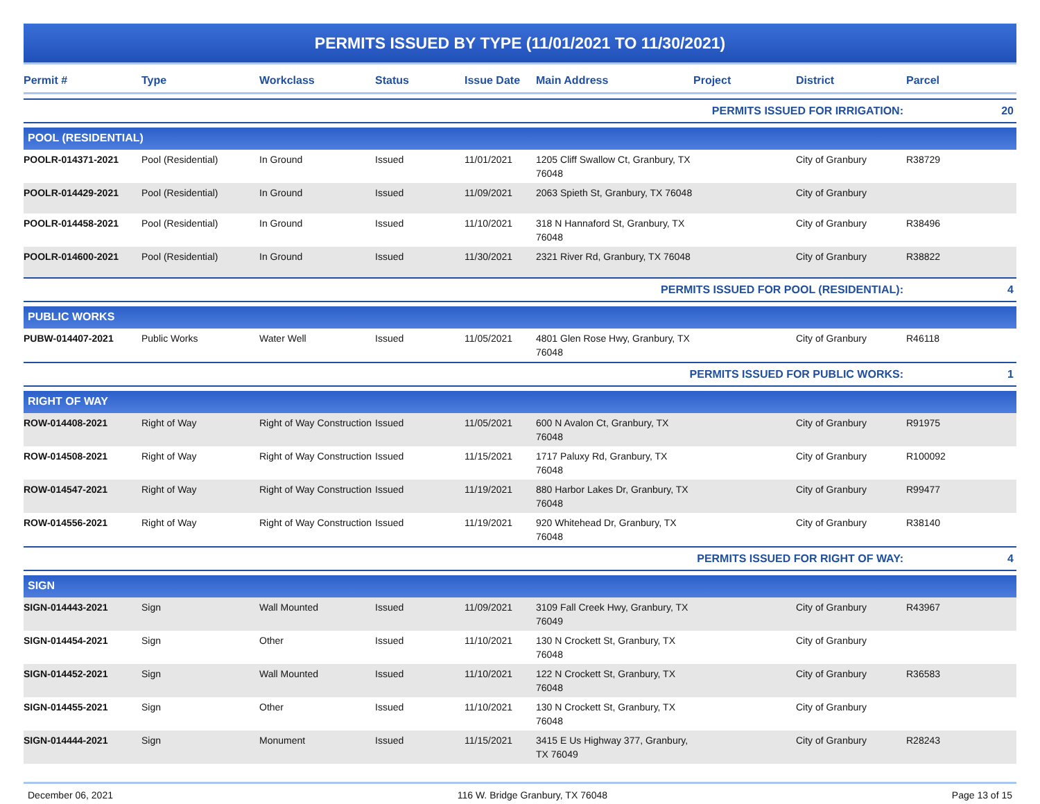PERMITS ISSUED BY TYPE (11/01/2021 TO 11/30/2021)
| Permit # | Type | Workclass | Status | Issue Date | Main Address | Project | District | Parcel |
| --- | --- | --- | --- | --- | --- | --- | --- | --- |
| PERMITS ISSUED FOR IRRIGATION: | | | | | | | | 20 |
| POOL (RESIDENTIAL) | | | | | | | | |
| POOLR-014371-2021 | Pool (Residential) | In Ground | Issued | 11/01/2021 | 1205 Cliff Swallow Ct, Granbury, TX 76048 | | City of Granbury | R38729 |
| POOLR-014429-2021 | Pool (Residential) | In Ground | Issued | 11/09/2021 | 2063 Spieth St, Granbury, TX 76048 | | City of Granbury | |
| POOLR-014458-2021 | Pool (Residential) | In Ground | Issued | 11/10/2021 | 318 N Hannaford St, Granbury, TX 76048 | | City of Granbury | R38496 |
| POOLR-014600-2021 | Pool (Residential) | In Ground | Issued | 11/30/2021 | 2321 River Rd, Granbury, TX 76048 | | City of Granbury | R38822 |
| PERMITS ISSUED FOR POOL (RESIDENTIAL): | | | | | | | | 4 |
| PUBLIC WORKS | | | | | | | | |
| PUBW-014407-2021 | Public Works | Water Well | Issued | 11/05/2021 | 4801 Glen Rose Hwy, Granbury, TX 76048 | | City of Granbury | R46118 |
| PERMITS ISSUED FOR PUBLIC WORKS: | | | | | | | | 1 |
| RIGHT OF WAY | | | | | | | | |
| ROW-014408-2021 | Right of Way | Right of Way Construction | Issued | 11/05/2021 | 600 N Avalon Ct, Granbury, TX 76048 | | City of Granbury | R91975 |
| ROW-014508-2021 | Right of Way | Right of Way Construction | Issued | 11/15/2021 | 1717 Paluxy Rd, Granbury, TX 76048 | | City of Granbury | R100092 |
| ROW-014547-2021 | Right of Way | Right of Way Construction | Issued | 11/19/2021 | 880 Harbor Lakes Dr, Granbury, TX 76048 | | City of Granbury | R99477 |
| ROW-014556-2021 | Right of Way | Right of Way Construction | Issued | 11/19/2021 | 920 Whitehead Dr, Granbury, TX 76048 | | City of Granbury | R38140 |
| PERMITS ISSUED FOR RIGHT OF WAY: | | | | | | | | 4 |
| SIGN | | | | | | | | |
| SIGN-014443-2021 | Sign | Wall Mounted | Issued | 11/09/2021 | 3109 Fall Creek Hwy, Granbury, TX 76049 | | City of Granbury | R43967 |
| SIGN-014454-2021 | Sign | Other | Issued | 11/10/2021 | 130 N Crockett St, Granbury, TX 76048 | | City of Granbury | |
| SIGN-014452-2021 | Sign | Wall Mounted | Issued | 11/10/2021 | 122 N Crockett St, Granbury, TX 76048 | | City of Granbury | R36583 |
| SIGN-014455-2021 | Sign | Other | Issued | 11/10/2021 | 130 N Crockett St, Granbury, TX 76048 | | City of Granbury | |
| SIGN-014444-2021 | Sign | Monument | Issued | 11/15/2021 | 3415 E Us Highway 377, Granbury, TX 76049 | | City of Granbury | R28243 |
December 06, 2021 116 W. Bridge Granbury, TX 76048 Page 13 of 15